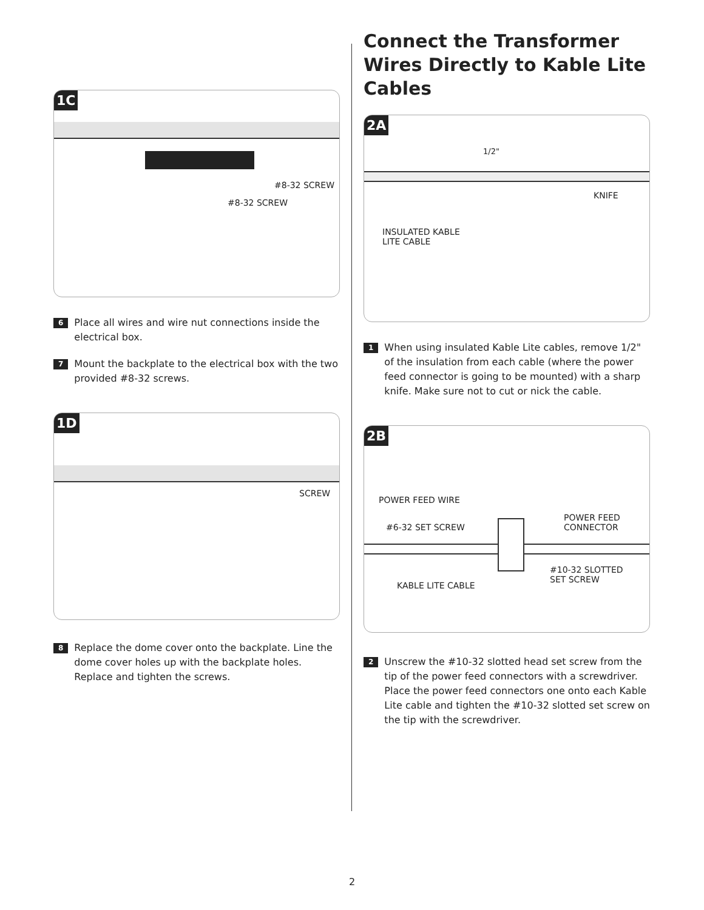1C
#8-32 SCREW
#8-32 SCREW
6 Place all wires and wire nut connections inside the electrical box.
7 Mount the backplate to the electrical box with the two provided #8-32 screws.
1D
SCREW
8 Replace the dome cover onto the backplate. Line the dome cover holes up with the backplate holes. Replace and tighten the screws.
Connect the Transformer Wires Directly to Kable Lite Cables
2A
1/2"
KNIFE
INSULATED KABLE
LITE CABLE
1 When using insulated Kable Lite cables, remove 1/2" of the insulation from each cable (where the power feed connector is going to be mounted) with a sharp knife. Make sure not to cut or nick the cable.
2B
POWER FEED WIRE
#6-32 SET SCREW
POWER FEED
CONNECTOR
#10-32 SLOTTED
SET SCREW
KABLE LITE CABLE
2 Unscrew the #10-32 slotted head set screw from the tip of the power feed connectors with a screwdriver. Place the power feed connectors one onto each Kable Lite cable and tighten the #10-32 slotted set screw on the tip with the screwdriver.
2